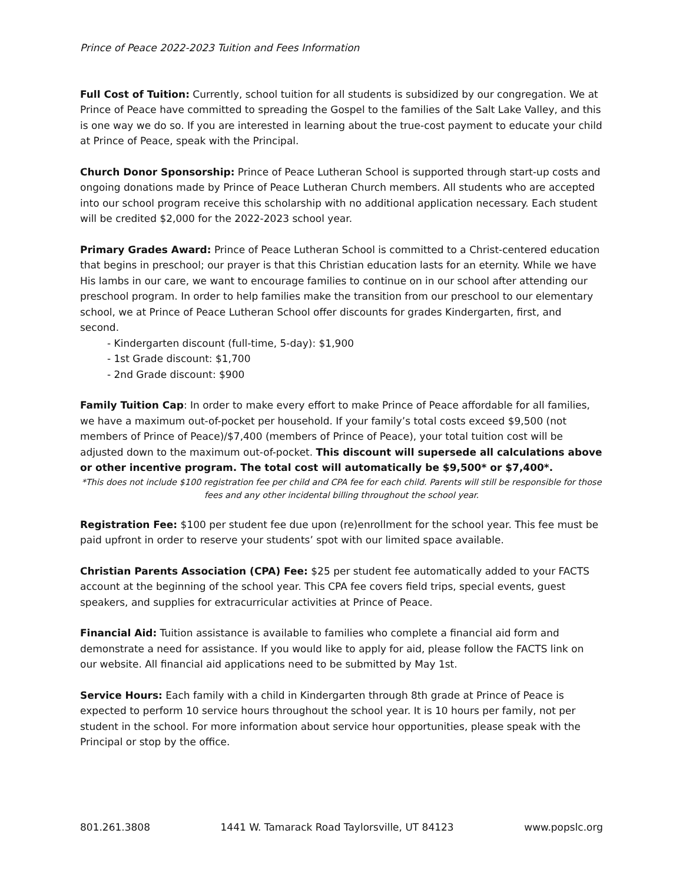Prince of Peace 2022-2023 Tuition and Fees Information
Full Cost of Tuition: Currently, school tuition for all students is subsidized by our congregation. We at Prince of Peace have committed to spreading the Gospel to the families of the Salt Lake Valley, and this is one way we do so. If you are interested in learning about the true-cost payment to educate your child at Prince of Peace, speak with the Principal.
Church Donor Sponsorship: Prince of Peace Lutheran School is supported through start-up costs and ongoing donations made by Prince of Peace Lutheran Church members. All students who are accepted into our school program receive this scholarship with no additional application necessary. Each student will be credited $2,000 for the 2022-2023 school year.
Primary Grades Award: Prince of Peace Lutheran School is committed to a Christ-centered education that begins in preschool; our prayer is that this Christian education lasts for an eternity. While we have His lambs in our care, we want to encourage families to continue on in our school after attending our preschool program. In order to help families make the transition from our preschool to our elementary school, we at Prince of Peace Lutheran School offer discounts for grades Kindergarten, first, and second.
- Kindergarten discount (full-time, 5-day): $1,900
- 1st Grade discount: $1,700
- 2nd Grade discount: $900
Family Tuition Cap: In order to make every effort to make Prince of Peace affordable for all families, we have a maximum out-of-pocket per household. If your family’s total costs exceed $9,500 (not members of Prince of Peace)/$7,400 (members of Prince of Peace), your total tuition cost will be adjusted down to the maximum out-of-pocket. This discount will supersede all calculations above or other incentive program. The total cost will automatically be $9,500* or $7,400*.
*This does not include $100 registration fee per child and CPA fee for each child. Parents will still be responsible for those fees and any other incidental billing throughout the school year.
Registration Fee: $100 per student fee due upon (re)enrollment for the school year. This fee must be paid upfront in order to reserve your students’ spot with our limited space available.
Christian Parents Association (CPA) Fee: $25 per student fee automatically added to your FACTS account at the beginning of the school year. This CPA fee covers field trips, special events, guest speakers, and supplies for extracurricular activities at Prince of Peace.
Financial Aid: Tuition assistance is available to families who complete a financial aid form and demonstrate a need for assistance. If you would like to apply for aid, please follow the FACTS link on our website. All financial aid applications need to be submitted by May 1st.
Service Hours: Each family with a child in Kindergarten through 8th grade at Prince of Peace is expected to perform 10 service hours throughout the school year. It is 10 hours per family, not per student in the school. For more information about service hour opportunities, please speak with the Principal or stop by the office.
801.261.3808 1441 W. Tamarack Road Taylorsville, UT 84123 www.popslc.org